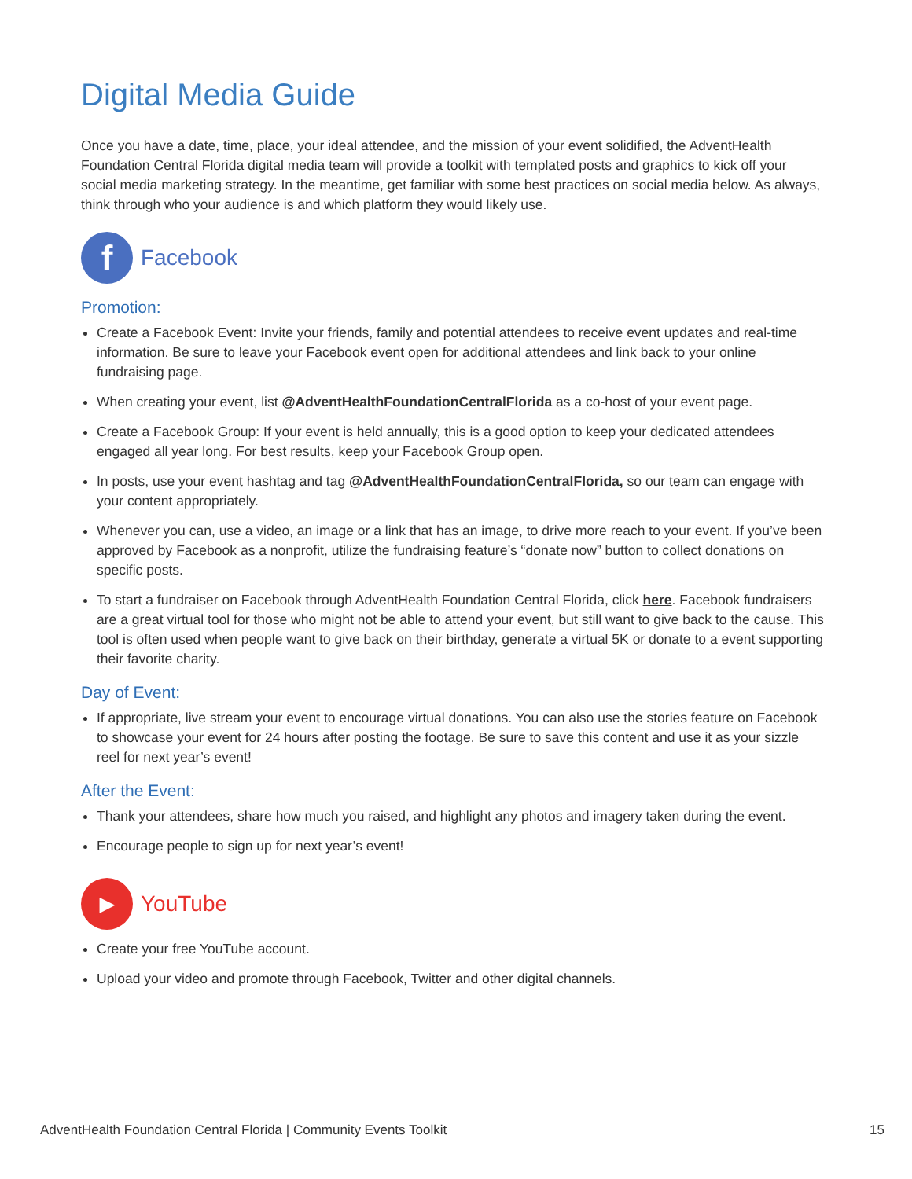Digital Media Guide
Once you have a date, time, place, your ideal attendee, and the mission of your event solidified, the AdventHealth Foundation Central Florida digital media team will provide a toolkit with templated posts and graphics to kick off your social media marketing strategy. In the meantime, get familiar with some best practices on social media below. As always, think through who your audience is and which platform they would likely use.
f
Facebook
Promotion:
Create a Facebook Event: Invite your friends, family and potential attendees to receive event updates and real-time information. Be sure to leave your Facebook event open for additional attendees and link back to your online fundraising page.
When creating your event, list @AdventHealthFoundationCentralFlorida as a co-host of your event page.
Create a Facebook Group: If your event is held annually, this is a good option to keep your dedicated attendees engaged all year long. For best results, keep your Facebook Group open.
In posts, use your event hashtag and tag @AdventHealthFoundationCentralFlorida, so our team can engage with your content appropriately.
Whenever you can, use a video, an image or a link that has an image, to drive more reach to your event. If you’ve been approved by Facebook as a nonprofit, utilize the fundraising feature’s “donate now” button to collect donations on specific posts.
To start a fundraiser on Facebook through AdventHealth Foundation Central Florida, click here. Facebook fundraisers are a great virtual tool for those who might not be able to attend your event, but still want to give back to the cause. This tool is often used when people want to give back on their birthday, generate a virtual 5K or donate to a event supporting their favorite charity.
Day of Event:
If appropriate, live stream your event to encourage virtual donations. You can also use the stories feature on Facebook to showcase your event for 24 hours after posting the footage. Be sure to save this content and use it as your sizzle reel for next year’s event!
After the Event:
Thank your attendees, share how much you raised, and highlight any photos and imagery taken during the event.
Encourage people to sign up for next year’s event!
▶
YouTube
Create your free YouTube account.
Upload your video and promote through Facebook, Twitter and other digital channels.
AdventHealth Foundation Central Florida | Community Events Toolkit 15